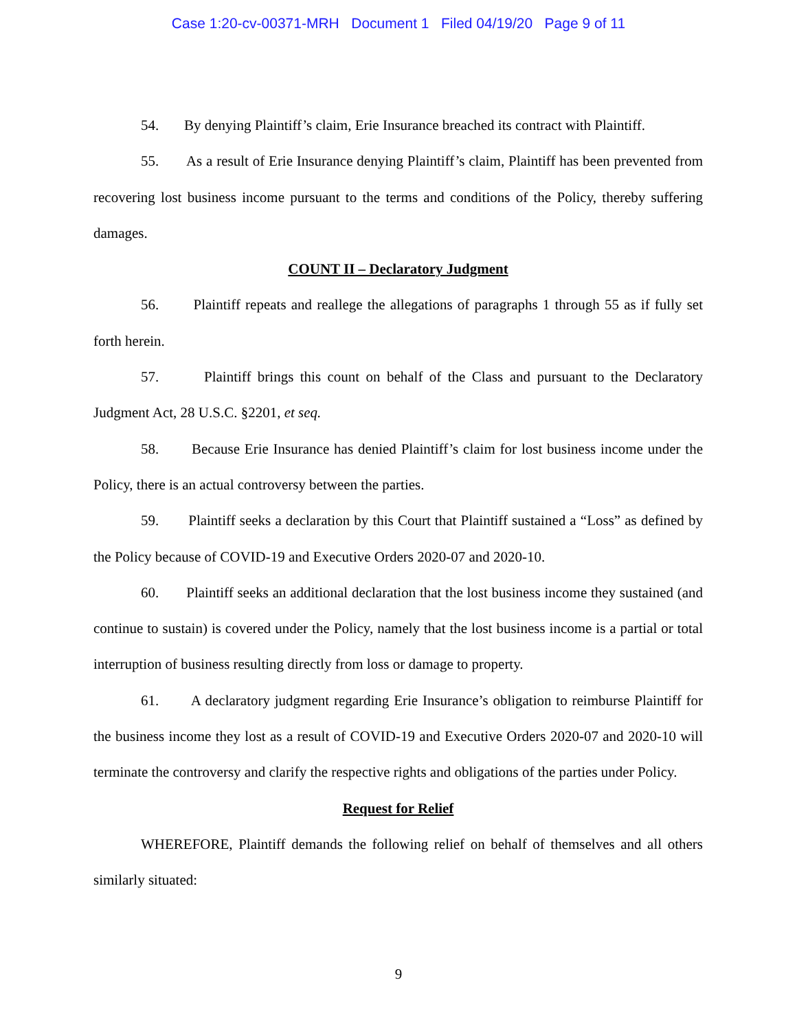Case 1:20-cv-00371-MRH Document 1 Filed 04/19/20 Page 9 of 11
54. By denying Plaintiff’s claim, Erie Insurance breached its contract with Plaintiff.
55. As a result of Erie Insurance denying Plaintiff’s claim, Plaintiff has been prevented from recovering lost business income pursuant to the terms and conditions of the Policy, thereby suffering damages.
COUNT II – Declaratory Judgment
56. Plaintiff repeats and reallege the allegations of paragraphs 1 through 55 as if fully set forth herein.
57. Plaintiff brings this count on behalf of the Class and pursuant to the Declaratory Judgment Act, 28 U.S.C. §2201, et seq.
58. Because Erie Insurance has denied Plaintiff’s claim for lost business income under the Policy, there is an actual controversy between the parties.
59. Plaintiff seeks a declaration by this Court that Plaintiff sustained a “Loss” as defined by the Policy because of COVID-19 and Executive Orders 2020-07 and 2020-10.
60. Plaintiff seeks an additional declaration that the lost business income they sustained (and continue to sustain) is covered under the Policy, namely that the lost business income is a partial or total interruption of business resulting directly from loss or damage to property.
61. A declaratory judgment regarding Erie Insurance’s obligation to reimburse Plaintiff for the business income they lost as a result of COVID-19 and Executive Orders 2020-07 and 2020-10 will terminate the controversy and clarify the respective rights and obligations of the parties under Policy.
Request for Relief
WHEREFORE, Plaintiff demands the following relief on behalf of themselves and all others similarly situated:
9